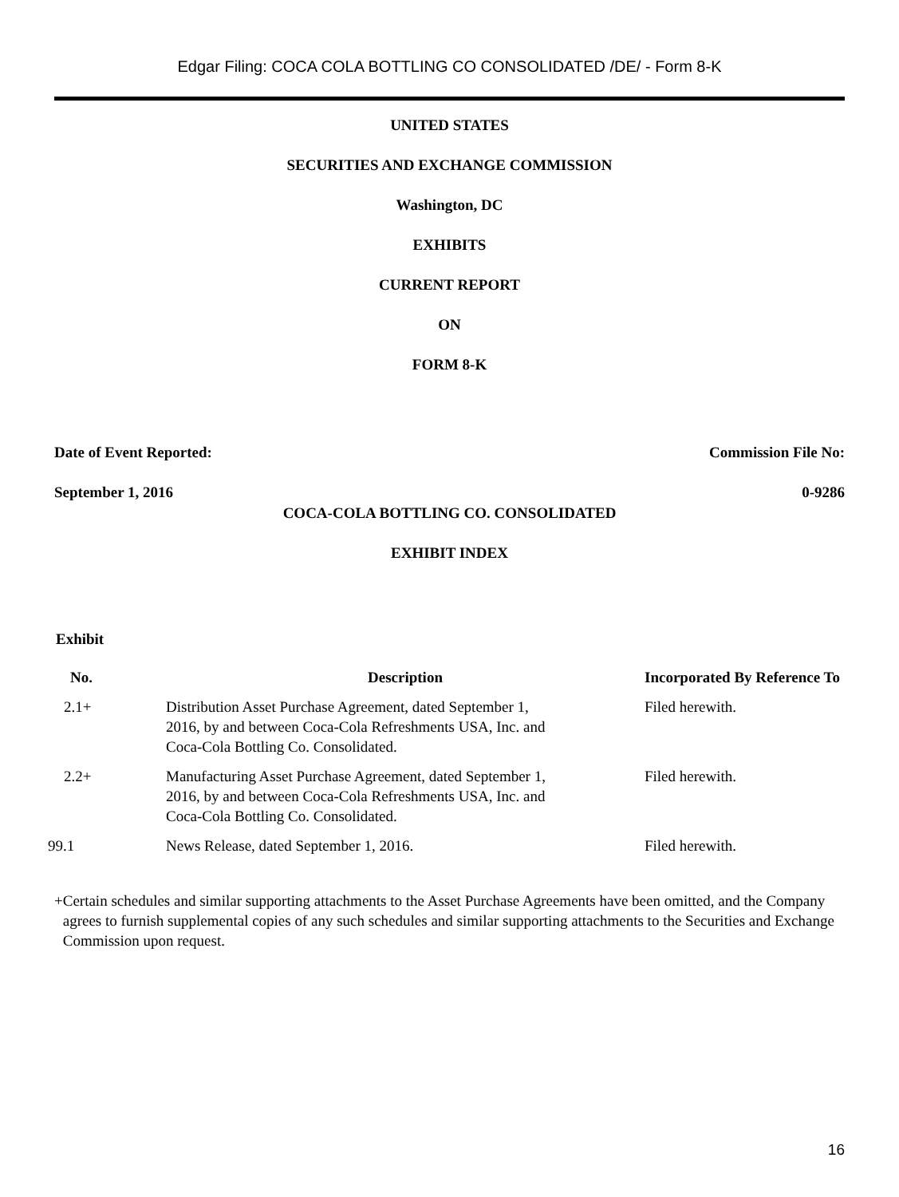Edgar Filing: COCA COLA BOTTLING CO CONSOLIDATED /DE/ - Form 8-K
UNITED STATES
SECURITIES AND EXCHANGE COMMISSION
Washington, DC
EXHIBITS
CURRENT REPORT
ON
FORM 8-K
Date of Event Reported: Commission File No:
September 1, 2016 0-9286
COCA-COLA BOTTLING CO. CONSOLIDATED
EXHIBIT INDEX
Exhibit
| No. | Description | Incorporated By Reference To |
| --- | --- | --- |
| 2.1+ | Distribution Asset Purchase Agreement, dated September 1, 2016, by and between Coca-Cola Refreshments USA, Inc. and Coca-Cola Bottling Co. Consolidated. | Filed herewith. |
| 2.2+ | Manufacturing Asset Purchase Agreement, dated September 1, 2016, by and between Coca-Cola Refreshments USA, Inc. and Coca-Cola Bottling Co. Consolidated. | Filed herewith. |
| 99.1 | News Release, dated September 1, 2016. | Filed herewith. |
+ Certain schedules and similar supporting attachments to the Asset Purchase Agreements have been omitted, and the Company agrees to furnish supplemental copies of any such schedules and similar supporting attachments to the Securities and Exchange Commission upon request.
16